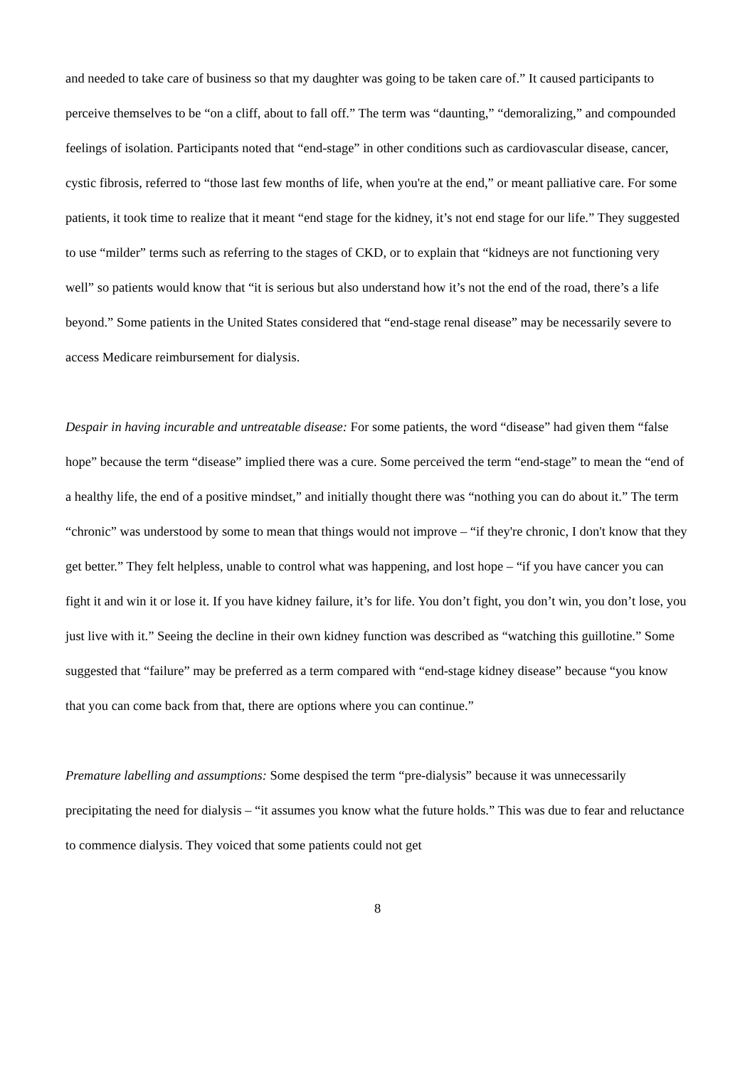and needed to take care of business so that my daughter was going to be taken care of.” It caused participants to perceive themselves to be “on a cliff, about to fall off.” The term was “daunting,” “demoralizing,” and compounded feelings of isolation. Participants noted that “end-stage” in other conditions such as cardiovascular disease, cancer, cystic fibrosis, referred to “those last few months of life, when you're at the end,” or meant palliative care. For some patients, it took time to realize that it meant “end stage for the kidney, it’s not end stage for our life.” They suggested to use “milder” terms such as referring to the stages of CKD, or to explain that “kidneys are not functioning very well” so patients would know that “it is serious but also understand how it’s not the end of the road, there’s a life beyond.” Some patients in the United States considered that “end-stage renal disease” may be necessarily severe to access Medicare reimbursement for dialysis.
Despair in having incurable and untreatable disease: For some patients, the word “disease” had given them “false hope” because the term “disease” implied there was a cure. Some perceived the term “end-stage” to mean the “end of a healthy life, the end of a positive mindset,” and initially thought there was “nothing you can do about it.” The term “chronic” was understood by some to mean that things would not improve – “if they're chronic, I don't know that they get better.” They felt helpless, unable to control what was happening, and lost hope – “if you have cancer you can fight it and win it or lose it. If you have kidney failure, it’s for life. You don’t fight, you don’t win, you don’t lose, you just live with it.” Seeing the decline in their own kidney function was described as “watching this guillotine.” Some suggested that “failure” may be preferred as a term compared with “end-stage kidney disease” because “you know that you can come back from that, there are options where you can continue.”
Premature labelling and assumptions: Some despised the term “pre-dialysis” because it was unnecessarily precipitating the need for dialysis – “it assumes you know what the future holds.” This was due to fear and reluctance to commence dialysis. They voiced that some patients could not get
8